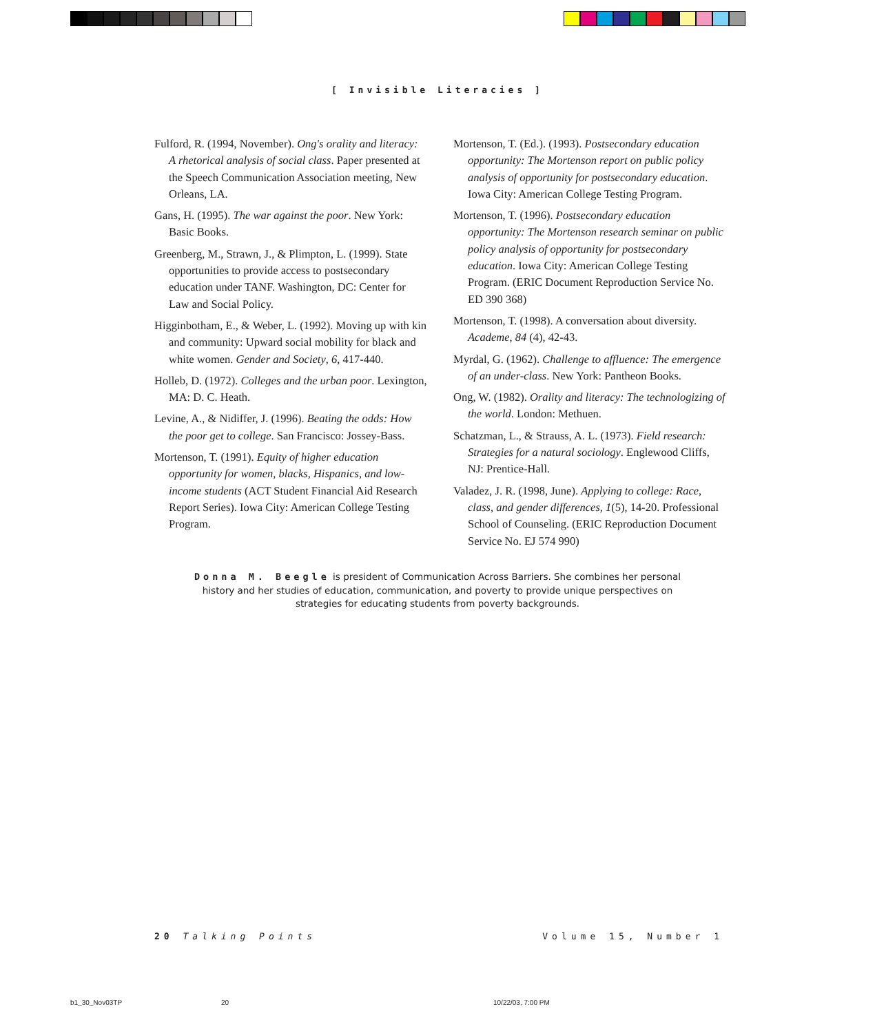[ Invisible Literacies ]
Fulford, R. (1994, November). Ong's orality and literacy: A rhetorical analysis of social class. Paper presented at the Speech Communication Association meeting, New Orleans, LA.
Gans, H. (1995). The war against the poor. New York: Basic Books.
Greenberg, M., Strawn, J., & Plimpton, L. (1999). State opportunities to provide access to postsecondary education under TANF. Washington, DC: Center for Law and Social Policy.
Higginbotham, E., & Weber, L. (1992). Moving up with kin and community: Upward social mobility for black and white women. Gender and Society, 6, 417-440.
Holleb, D. (1972). Colleges and the urban poor. Lexington, MA: D. C. Heath.
Levine, A., & Nidiffer, J. (1996). Beating the odds: How the poor get to college. San Francisco: Jossey-Bass.
Mortenson, T. (1991). Equity of higher education opportunity for women, blacks, Hispanics, and low-income students (ACT Student Financial Aid Research Report Series). Iowa City: American College Testing Program.
Mortenson, T. (Ed.). (1993). Postsecondary education opportunity: The Mortenson report on public policy analysis of opportunity for postsecondary education. Iowa City: American College Testing Program.
Mortenson, T. (1996). Postsecondary education opportunity: The Mortenson research seminar on public policy analysis of opportunity for postsecondary education. Iowa City: American College Testing Program. (ERIC Document Reproduction Service No. ED 390 368)
Mortenson, T. (1998). A conversation about diversity. Academe, 84 (4), 42-43.
Myrdal, G. (1962). Challenge to affluence: The emergence of an under-class. New York: Pantheon Books.
Ong, W. (1982). Orality and literacy: The technologizing of the world. London: Methuen.
Schatzman, L., & Strauss, A. L. (1973). Field research: Strategies for a natural sociology. Englewood Cliffs, NJ: Prentice-Hall.
Valadez, J. R. (1998, June). Applying to college: Race, class, and gender differences, 1(5), 14-20. Professional School of Counseling. (ERIC Reproduction Document Service No. EJ 574 990)
Donna M. Beegle is president of Communication Across Barriers. She combines her personal history and her studies of education, communication, and poverty to provide unique perspectives on strategies for educating students from poverty backgrounds.
20 Talking Points Volume 15, Number 1
b1_30_Nov03TP 20 10/22/03, 7:00 PM